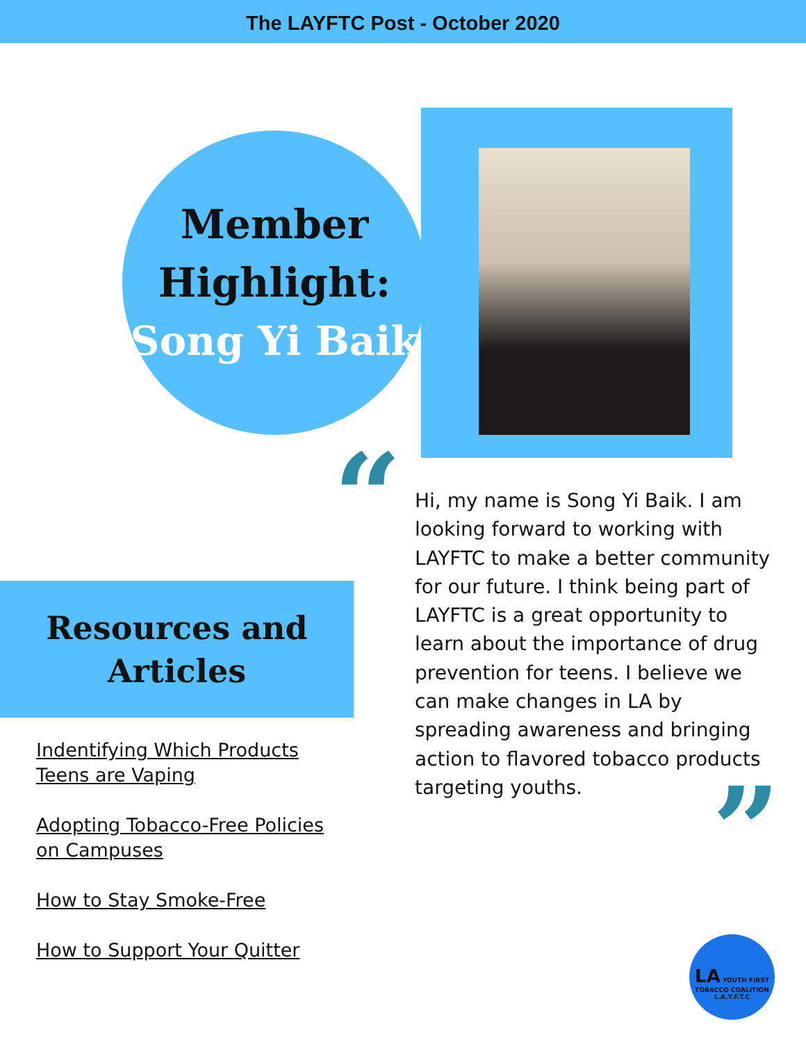The LAYFTC Post - October 2020
Member
Highlight:
Song Yi Baik
“
Hi, my name is Song Yi Baik. I am looking forward to working with LAYFTC to make a better community for our future. I think being part of LAYFTC is a great opportunity to learn about the importance of drug prevention for teens. I believe we can make changes in LA by spreading awareness and bringing action to flavored tobacco products targeting youths.
”
Resources and
Articles
Indentifying Which Products
Teens are Vaping
Adopting Tobacco-Free Policies
on Campuses
How to Stay Smoke-Free
How to Support Your Quitter
LA YOUTH FIRST
TOBACCO COALITION
L.A.Y.F.T.C